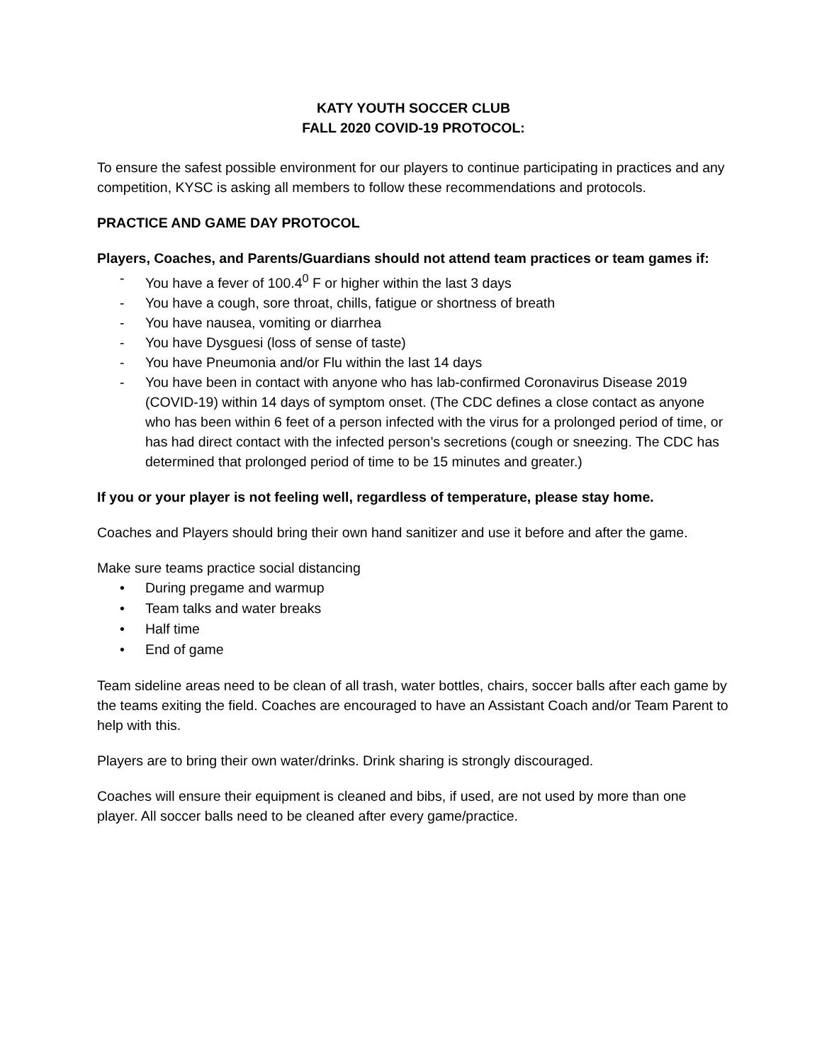KATY YOUTH SOCCER CLUB
FALL 2020 COVID-19 PROTOCOL:
To ensure the safest possible environment for our players to continue participating in practices and any competition, KYSC is asking all members to follow these recommendations and protocols.
PRACTICE AND GAME DAY PROTOCOL
Players, Coaches, and Parents/Guardians should not attend team practices or team games if:
- You have a fever of 100.4<sup>0</sup> F or higher within the last 3 days
- You have a cough, sore throat, chills, fatigue or shortness of breath
- You have nausea, vomiting or diarrhea
- You have Dysguesi (loss of sense of taste)
- You have Pneumonia and/or Flu within the last 14 days
- You have been in contact with anyone who has lab-confirmed Coronavirus Disease 2019 (COVID-19) within 14 days of symptom onset. (The CDC defines a close contact as anyone who has been within 6 feet of a person infected with the virus for a prolonged period of time, or has had direct contact with the infected person’s secretions (cough or sneezing. The CDC has determined that prolonged period of time to be 15 minutes and greater.)
If you or your player is not feeling well, regardless of temperature, please stay home.
Coaches and Players should bring their own hand sanitizer and use it before and after the game.
Make sure teams practice social distancing
• During pregame and warmup
• Team talks and water breaks
• Half time
• End of game
Team sideline areas need to be clean of all trash, water bottles, chairs, soccer balls after each game by the teams exiting the field. Coaches are encouraged to have an Assistant Coach and/or Team Parent to help with this.
Players are to bring their own water/drinks. Drink sharing is strongly discouraged.
Coaches will ensure their equipment is cleaned and bibs, if used, are not used by more than one player. All soccer balls need to be cleaned after every game/practice.